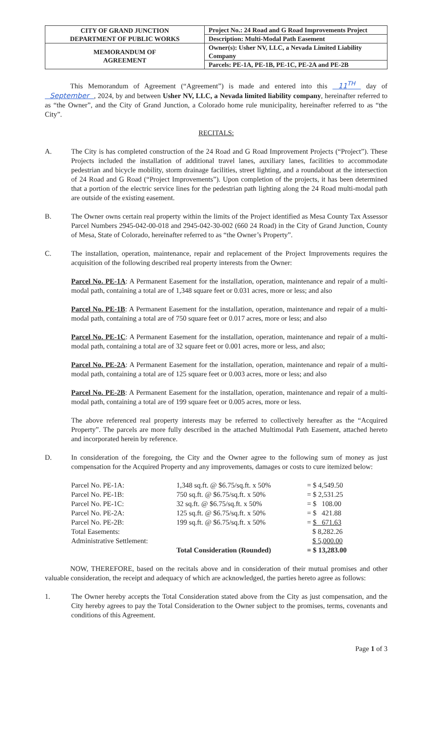| CITY OF GRAND JUNCTION DEPARTMENT OF PUBLIC WORKS | Project No.: 24 Road and G Road Improvements Project |
| | Description: Multi-Modal Path Easement |
| MEMORANDUM OF AGREEMENT | Owner(s): Usher NV, LLC, a Nevada Limited Liability Company |
| | Parcels: PE-1A, PE-1B, PE-1C, PE-2A and PE-2B |
This Memorandum of Agreement (“Agreement”) is made and entered into this 11<sup>TH</sup> day of September , 2024, by and between Usher NV, LLC, a Nevada limited liability company, hereinafter referred to as “the Owner”, and the City of Grand Junction, a Colorado home rule municipality, hereinafter referred to as “the City”.
RECITALS:
A. The City is has completed construction of the 24 Road and G Road Improvement Projects (“Project”). These Projects included the installation of additional travel lanes, auxiliary lanes, facilities to accommodate pedestrian and bicycle mobility, storm drainage facilities, street lighting, and a roundabout at the intersection of 24 Road and G Road (“Project Improvements”). Upon completion of the projects, it has been determined that a portion of the electric service lines for the pedestrian path lighting along the 24 Road multi-modal path are outside of the existing easement.
B. The Owner owns certain real property within the limits of the Project identified as Mesa County Tax Assessor Parcel Numbers 2945-042-00-018 and 2945-042-30-002 (660 24 Road) in the City of Grand Junction, County of Mesa, State of Colorado, hereinafter referred to as “the Owner’s Property”.
C. The installation, operation, maintenance, repair and replacement of the Project Improvements requires the acquisition of the following described real property interests from the Owner:
Parcel No. PE-1A: A Permanent Easement for the installation, operation, maintenance and repair of a multi-modal path, containing a total are of 1,348 square feet or 0.031 acres, more or less; and also
Parcel No. PE-1B: A Permanent Easement for the installation, operation, maintenance and repair of a multi-modal path, containing a total are of 750 square feet or 0.017 acres, more or less; and also
Parcel No. PE-1C: A Permanent Easement for the installation, operation, maintenance and repair of a multi-modal path, containing a total are of 32 square feet or 0.001 acres, more or less, and also;
Parcel No. PE-2A: A Permanent Easement for the installation, operation, maintenance and repair of a multi-modal path, containing a total are of 125 square feet or 0.003 acres, more or less; and also
Parcel No. PE-2B: A Permanent Easement for the installation, operation, maintenance and repair of a multi-modal path, containing a total are of 199 square feet or 0.005 acres, more or less.
The above referenced real property interests may be referred to collectively hereafter as the “Acquired Property”. The parcels are more fully described in the attached Multimodal Path Easement, attached hereto and incorporated herein by reference.
D. In consideration of the foregoing, the City and the Owner agree to the following sum of money as just compensation for the Acquired Property and any improvements, damages or costs to cure itemized below:
| Parcel No. PE-1A: | 1,348 sq.ft. @ $6.75/sq.ft. x 50% | = $ 4,549.50 |
| Parcel No. PE-1B: | 750 sq.ft. @ $6.75/sq.ft. x 50% | = $ 2,531.25 |
| Parcel No. PE-1C: | 32 sq.ft. @ $6.75/sq.ft. x 50% | = $ 108.00 |
| Parcel No. PE-2A: | 125 sq.ft. @ $6.75/sq.ft. x 50% | = $ 421.88 |
| Parcel No. PE-2B: | 199 sq.ft. @ $6.75/sq.ft. x 50% | = $ 671.63 |
| Total Easements: | | $ 8,282.26 |
| Administrative Settlement: | | $ 5,000.00 |
| | Total Consideration (Rounded) | = $ 13,283.00 |
NOW, THEREFORE, based on the recitals above and in consideration of their mutual promises and other valuable consideration, the receipt and adequacy of which are acknowledged, the parties hereto agree as follows:
1. The Owner hereby accepts the Total Consideration stated above from the City as just compensation, and the City hereby agrees to pay the Total Consideration to the Owner subject to the promises, terms, covenants and conditions of this Agreement.
Page 1 of 3